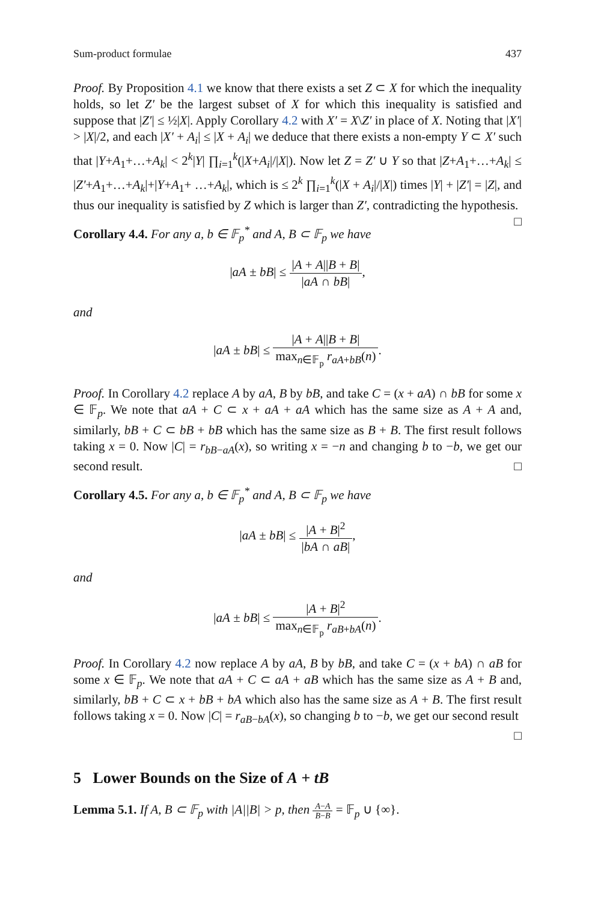Sum-product formulae 437
Proof. By Proposition 4.1 we know that there exists a set Z ⊂ X for which the inequality holds, so let Z′ be the largest subset of X for which this inequality is satisfied and suppose that |Z′| ≤ ½|X|. Apply Corollary 4.2 with X′ = X\Z′ in place of X. Noting that |X′| > |X|/2, and each |X′ + A<sub>i</sub>| ≤ |X + A<sub>i</sub>| we deduce that there exists a non-empty Y ⊂ X′ such that |Y+A<sub>1</sub>+…+A<sub>k</sub>| < 2<sup>k</sup>|Y| ∏<sub>i=1</sub><sup>k</sup>(|X+A<sub>i</sub>|/|X|). Now let Z = Z′ ∪ Y so that |Z+A<sub>1</sub>+…+A<sub>k</sub>| ≤ |Z′+A<sub>1</sub>+…+A<sub>k</sub>|+|Y+A<sub>1</sub>+ …+A<sub>k</sub>|, which is ≤ 2<sup>k</sup> ∏<sub>i=1</sub><sup>k</sup>(|X + A<sub>i</sub>|/|X|) times |Y| + |Z′| = |Z|, and thus our inequality is satisfied by Z which is larger than Z′, contradicting the hypothesis. □
Corollary 4.4. For any a, b ∈ 𝔽<sub>p</sub><sup>*</sup> and A, B ⊂ 𝔽<sub>p</sub> we have
|aA ± bB| ≤ |A + A||B + B| |aA ∩ bB|,
and
|aA ± bB| ≤ |A + A||B + B| max<sub>n∈𝔽<sub>p</sub></sub> r<sub>aA+bB</sub>(n).
Proof. In Corollary 4.2 replace A by aA, B by bB, and take C = (x + aA) ∩ bB for some x ∈ 𝔽<sub>p</sub>. We note that aA + C ⊂ x + aA + aA which has the same size as A + A and, similarly, bB + C ⊂ bB + bB which has the same size as B + B. The first result follows taking x = 0. Now |C| = r<sub>bB−aA</sub>(x), so writing x = −n and changing b to −b, we get our second result. □
Corollary 4.5. For any a, b ∈ 𝔽<sub>p</sub><sup>*</sup> and A, B ⊂ 𝔽<sub>p</sub> we have
|aA ± bB| ≤ |A + B|<sup>2</sup> |bA ∩ aB|,
and
|aA ± bB| ≤ |A + B|<sup>2</sup> max<sub>n∈𝔽<sub>p</sub></sub> r<sub>aB+bA</sub>(n).
Proof. In Corollary 4.2 now replace A by aA, B by bB, and take C = (x + bA) ∩ aB for some x ∈ 𝔽<sub>p</sub>. We note that aA + C ⊂ aA + aB which has the same size as A + B and, similarly, bB + C ⊂ x + bB + bA which also has the same size as A + B. The first result follows taking x = 0. Now |C| = r<sub>aB−bA</sub>(x), so changing b to −b, we get our second result □
5 Lower Bounds on the Size of A + tB
Lemma 5.1. If A, B ⊂ 𝔽<sub>p</sub> with |A||B| > p, then A−A B−B = 𝔽<sub>p</sub> ∪ {∞}.